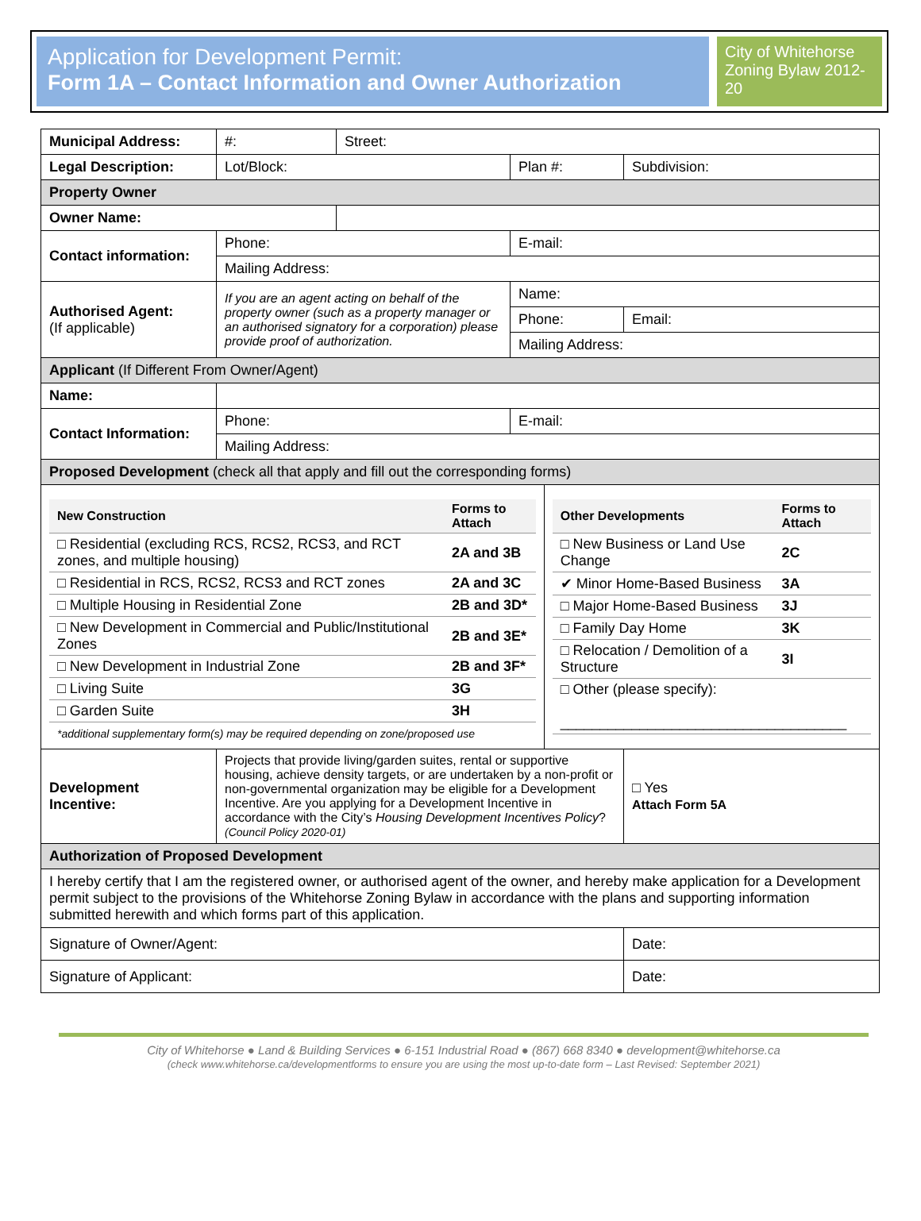Application for Development Permit:
Form 1A – Contact Information and Owner Authorization
City of Whitehorse Zoning Bylaw 2012-20
| Municipal Address: | #: | Street: | | | | |
| Legal Description: | Lot/Block: | | Plan #: | | Subdivision: | |
| Property Owner | | | | | | |
| Owner Name: | | | | | | |
| Contact information: | Phone: | | E-mail: | | | |
| | Mailing Address: | | | | | |
| Authorised Agent: (If applicable) | If you are an agent acting on behalf of the property owner (such as a property manager or an authorised signatory for a corporation) please provide proof of authorization. | | Name: | | | |
| | | | Phone: | | Email: | |
| | | | Mailing Address: | | | |
| Applicant (If Different From Owner/Agent) | | | | | | |
| Name: | | | | | | |
| Contact Information: | Phone: | | E-mail: | | | |
| | Mailing Address: | | | | | |
| Proposed Development (check all that apply and fill out the corresponding forms) | | | | | | |
| / New Construction / Forms to Attach / / □ Residential (excluding RCS, RCS2, RCS3, and RCT zones, and multiple housing) / 2A and 3B / / □ Residential in RCS, RCS2, RCS3 and RCT zones / 2A and 3C / / □ Multiple Housing in Residential Zone / 2B and 3D* / / □ New Development in Commercial and Public/Institutional Zones / 2B and 3E* / / □ New Development in Industrial Zone / 2B and 3F* / / □ Living Suite / 3G / / □ Garden Suite / 3H / *additional supplementary form(s) may be required depending on zone/proposed use | | | | / Other Developments / Forms to Attach / / □ New Business or Land Use Change / 2C / / ✔ Minor Home-Based Business / 3A / / □ Major Home-Based Business / 3J / / □ Family Day Home / 3K / / □ Relocation / Demolition of a Structure / 3I / / □ Other (please specify): ____________________________________ / / | | |
| Development Incentive: | Projects that provide living/garden suites, rental or supportive housing, achieve density targets, or are undertaken by a non-profit or non-governmental organization may be eligible for a Development Incentive. Are you applying for a Development Incentive in accordance with the City’s Housing Development Incentives Policy ? (Council Policy 2020-01) | | | | | □ Yes Attach Form 5A |
| Authorization of Proposed Development | | | | | | |
| I hereby certify that I am the registered owner, or authorised agent of the owner, and hereby make application for a Development permit subject to the provisions of the Whitehorse Zoning Bylaw in accordance with the plans and supporting information submitted herewith and which forms part of this application. | | | | | | |
| Signature of Owner/Agent: | | | | | Date: | |
| Signature of Applicant: | | | | | Date: | |
City of Whitehorse ● Land & Building Services ● 6-151 Industrial Road ● (867) 668 8340 ● development@whitehorse.ca
(check www.whitehorse.ca/developmentforms to ensure you are using the most up-to-date form – Last Revised: September 2021)